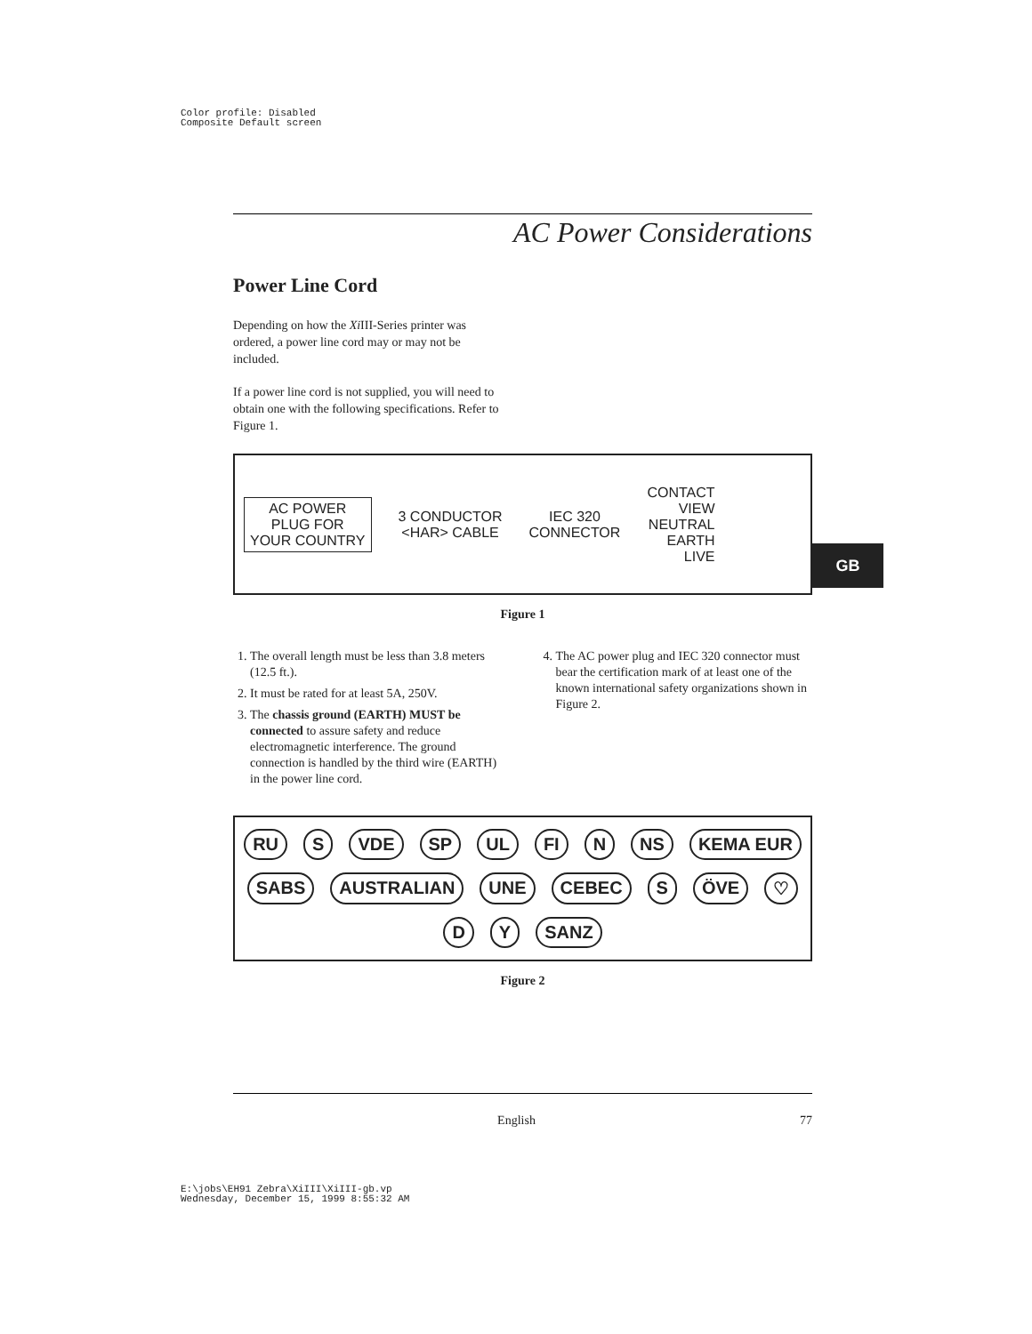Color profile: Disabled
Composite Default screen
AC Power Considerations
Power Line Cord
Depending on how the Xi III-Series printer was ordered, a power line cord may or may not be included.
If a power line cord is not supplied, you will need to obtain one with the following specifications. Refer to Figure 1.
AC POWER
PLUG FOR
YOUR COUNTRY
3 CONDUCTOR
<HAR> CABLE
IEC 320
CONNECTOR
CONTACT
VIEW
NEUTRAL
EARTH
LIVE
Figure 1
1. The overall length must be less than 3.8 meters (12.5 ft.).
2. It must be rated for at least 5A, 250V.
3. The chassis ground (EARTH) MUST be connected to assure safety and reduce electromagnetic interference. The ground connection is handled by the third wire (EARTH) in the power line cord.
4. The AC power plug and IEC 320 connector must bear the certification mark of at least one of the known international safety organizations shown in Figure 2.
RU S VDE SP UL FI N NS KEMA EUR SABS AUSTRALIAN UNE CEBEC S ÖVE ♡ D Y SANZ
Figure 2
GB
English 77
E:\jobs\EH91 Zebra\XiIII\XiIII-gb.vp
Wednesday, December 15, 1999 8:55:32 AM